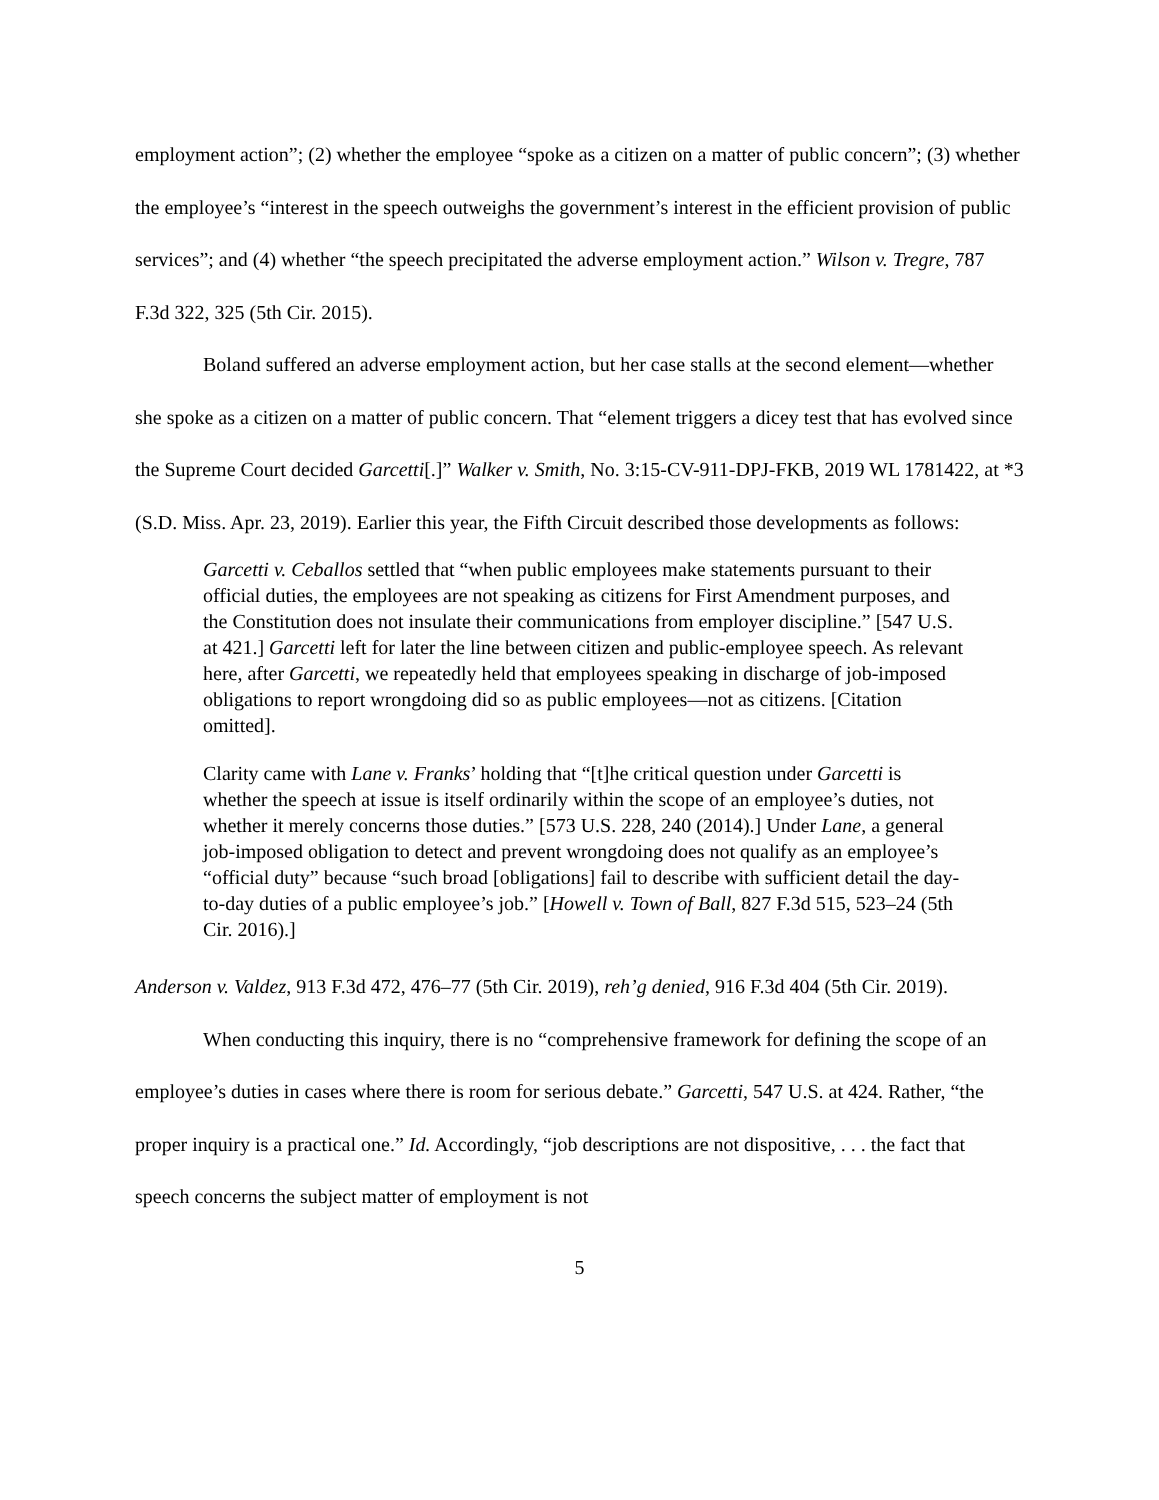employment action”; (2) whether the employee “spoke as a citizen on a matter of public concern”; (3) whether the employee’s “interest in the speech outweighs the government’s interest in the efficient provision of public services”; and (4) whether “the speech precipitated the adverse employment action.” Wilson v. Tregre, 787 F.3d 322, 325 (5th Cir. 2015).
Boland suffered an adverse employment action, but her case stalls at the second element—whether she spoke as a citizen on a matter of public concern. That “element triggers a dicey test that has evolved since the Supreme Court decided Garcetti[.]” Walker v. Smith, No. 3:15-CV-911-DPJ-FKB, 2019 WL 1781422, at *3 (S.D. Miss. Apr. 23, 2019). Earlier this year, the Fifth Circuit described those developments as follows:
Garcetti v. Ceballos settled that “when public employees make statements pursuant to their official duties, the employees are not speaking as citizens for First Amendment purposes, and the Constitution does not insulate their communications from employer discipline.” [547 U.S. at 421.] Garcetti left for later the line between citizen and public-employee speech. As relevant here, after Garcetti, we repeatedly held that employees speaking in discharge of job-imposed obligations to report wrongdoing did so as public employees—not as citizens. [Citation omitted].
Clarity came with Lane v. Franks’ holding that “[t]he critical question under Garcetti is whether the speech at issue is itself ordinarily within the scope of an employee’s duties, not whether it merely concerns those duties.” [573 U.S. 228, 240 (2014).] Under Lane, a general job-imposed obligation to detect and prevent wrongdoing does not qualify as an employee’s “official duty” because “such broad [obligations] fail to describe with sufficient detail the day-to-day duties of a public employee’s job.” [Howell v. Town of Ball, 827 F.3d 515, 523–24 (5th Cir. 2016).]
Anderson v. Valdez, 913 F.3d 472, 476–77 (5th Cir. 2019), reh’g denied, 916 F.3d 404 (5th Cir. 2019).
When conducting this inquiry, there is no “comprehensive framework for defining the scope of an employee’s duties in cases where there is room for serious debate.” Garcetti, 547 U.S. at 424. Rather, “the proper inquiry is a practical one.” Id. Accordingly, “job descriptions are not dispositive, . . . the fact that speech concerns the subject matter of employment is not
5